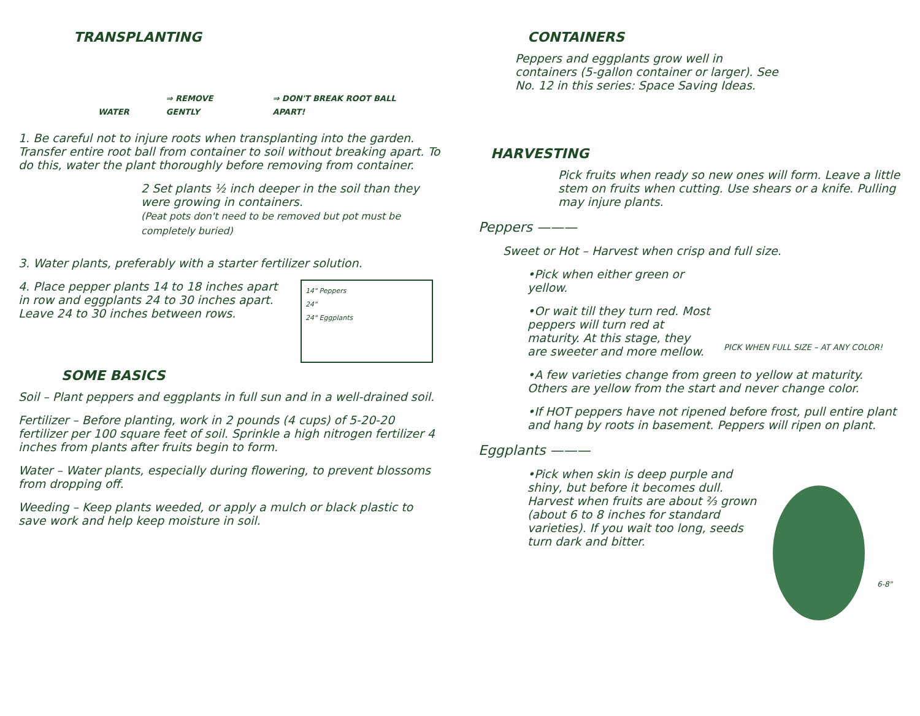TRANSPLANTING
WATER ⇒ REMOVE GENTLY ⇒ DON'T BREAK ROOT BALL APART!
1. Be careful not to injure roots when transplanting into the garden. Transfer entire root ball from container to soil without breaking apart. To do this, water the plant thoroughly before removing from container.
2 Set plants ½ inch deeper in the soil than they were growing in containers.
(Peat pots don't need to be removed but pot must be completely buried)
3. Water plants, preferably with a starter fertilizer solution.
4. Place pepper plants 14 to 18 inches apart in row and eggplants 24 to 30 inches apart. Leave 24 to 30 inches between rows.
14" Peppers
24"
24" Eggplants
SOME BASICS
Soil – Plant peppers and eggplants in full sun and in a well-drained soil.
Fertilizer – Before planting, work in 2 pounds (4 cups) of 5-20-20 fertilizer per 100 square feet of soil. Sprinkle a high nitrogen fertilizer 4 inches from plants after fruits begin to form.
Water – Water plants, especially during flowering, to prevent blossoms from dropping off.
Weeding – Keep plants weeded, or apply a mulch or black plastic to save work and help keep moisture in soil.
CONTAINERS
Peppers and eggplants grow well in containers (5-gallon container or larger). See No. 12 in this series: Space Saving Ideas.
HARVESTING
Pick fruits when ready so new ones will form. Leave a little stem on fruits when cutting. Use shears or a knife. Pulling may injure plants.
Peppers ———
Sweet or Hot – Harvest when crisp and full size.
•Pick when either green or yellow.
•Or wait till they turn red. Most peppers will turn red at maturity. At this stage, they are sweeter and more mellow.
PICK WHEN FULL SIZE – AT ANY COLOR!
•A few varieties change from green to yellow at maturity. Others are yellow from the start and never change color.
•If HOT peppers have not ripened before frost, pull entire plant and hang by roots in basement. Peppers will ripen on plant.
Eggplants ———
•Pick when skin is deep purple and shiny, but before it becomes dull. Harvest when fruits are about ⅔ grown (about 6 to 8 inches for standard varieties). If you wait too long, seeds turn dark and bitter.
6-8"